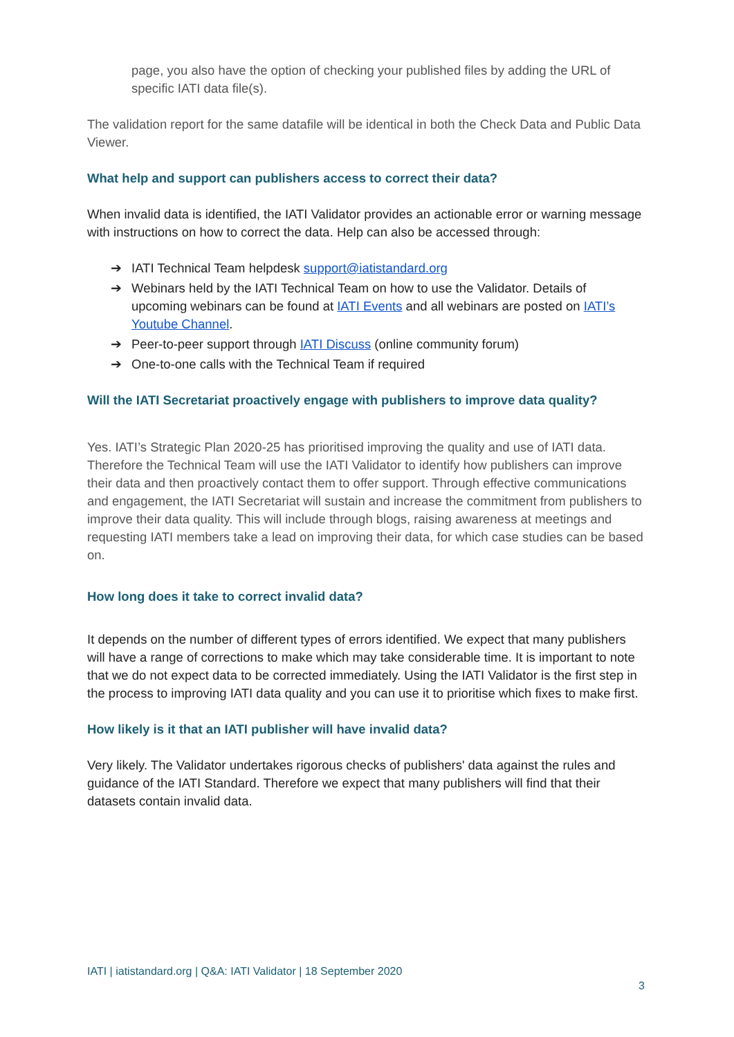page, you also have the option of checking your published files by adding the URL of specific IATI data file(s).
The validation report for the same datafile will be identical in both the Check Data and Public Data Viewer.
What help and support can publishers access to correct their data?
When invalid data is identified, the IATI Validator provides an actionable error or warning message with instructions on how to correct the data. Help can also be accessed through:
➔ IATI Technical Team helpdesk support@iatistandard.org
➔ Webinars held by the IATI Technical Team on how to use the Validator. Details of upcoming webinars can be found at IATI Events and all webinars are posted on IATI’s Youtube Channel.
➔ Peer-to-peer support through IATI Discuss (online community forum)
➔ One-to-one calls with the Technical Team if required
Will the IATI Secretariat proactively engage with publishers to improve data quality?
Yes. IATI’s Strategic Plan 2020-25 has prioritised improving the quality and use of IATI data. Therefore the Technical Team will use the IATI Validator to identify how publishers can improve their data and then proactively contact them to offer support. Through effective communications and engagement, the IATI Secretariat will sustain and increase the commitment from publishers to improve their data quality. This will include through blogs, raising awareness at meetings and requesting IATI members take a lead on improving their data, for which case studies can be based on.
How long does it take to correct invalid data?
It depends on the number of different types of errors identified. We expect that many publishers will have a range of corrections to make which may take considerable time. It is important to note that we do not expect data to be corrected immediately. Using the IATI Validator is the first step in the process to improving IATI data quality and you can use it to prioritise which fixes to make first.
How likely is it that an IATI publisher will have invalid data?
Very likely. The Validator undertakes rigorous checks of publishers' data against the rules and guidance of the IATI Standard. Therefore we expect that many publishers will find that their datasets contain invalid data.
IATI | iatistandard.org | Q&A: IATI Validator | 18 September 2020
3